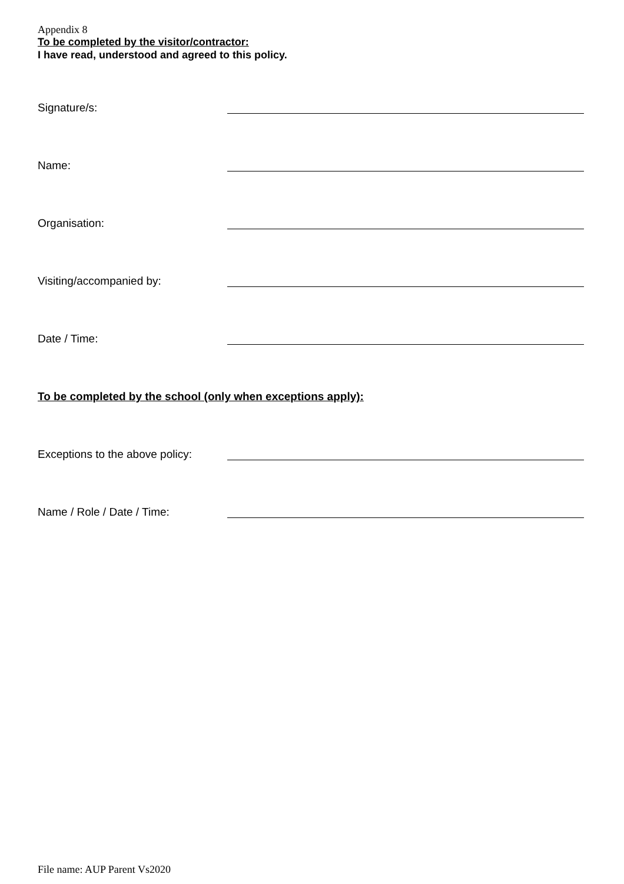Appendix 8
To be completed by the visitor/contractor:
I have read, understood and agreed to this policy.
Signature/s:
Name:
Organisation:
Visiting/accompanied by:
Date / Time:
To be completed by the school (only when exceptions apply):
Exceptions to the above policy:
Name / Role / Date / Time:
File name: AUP Parent Vs2020